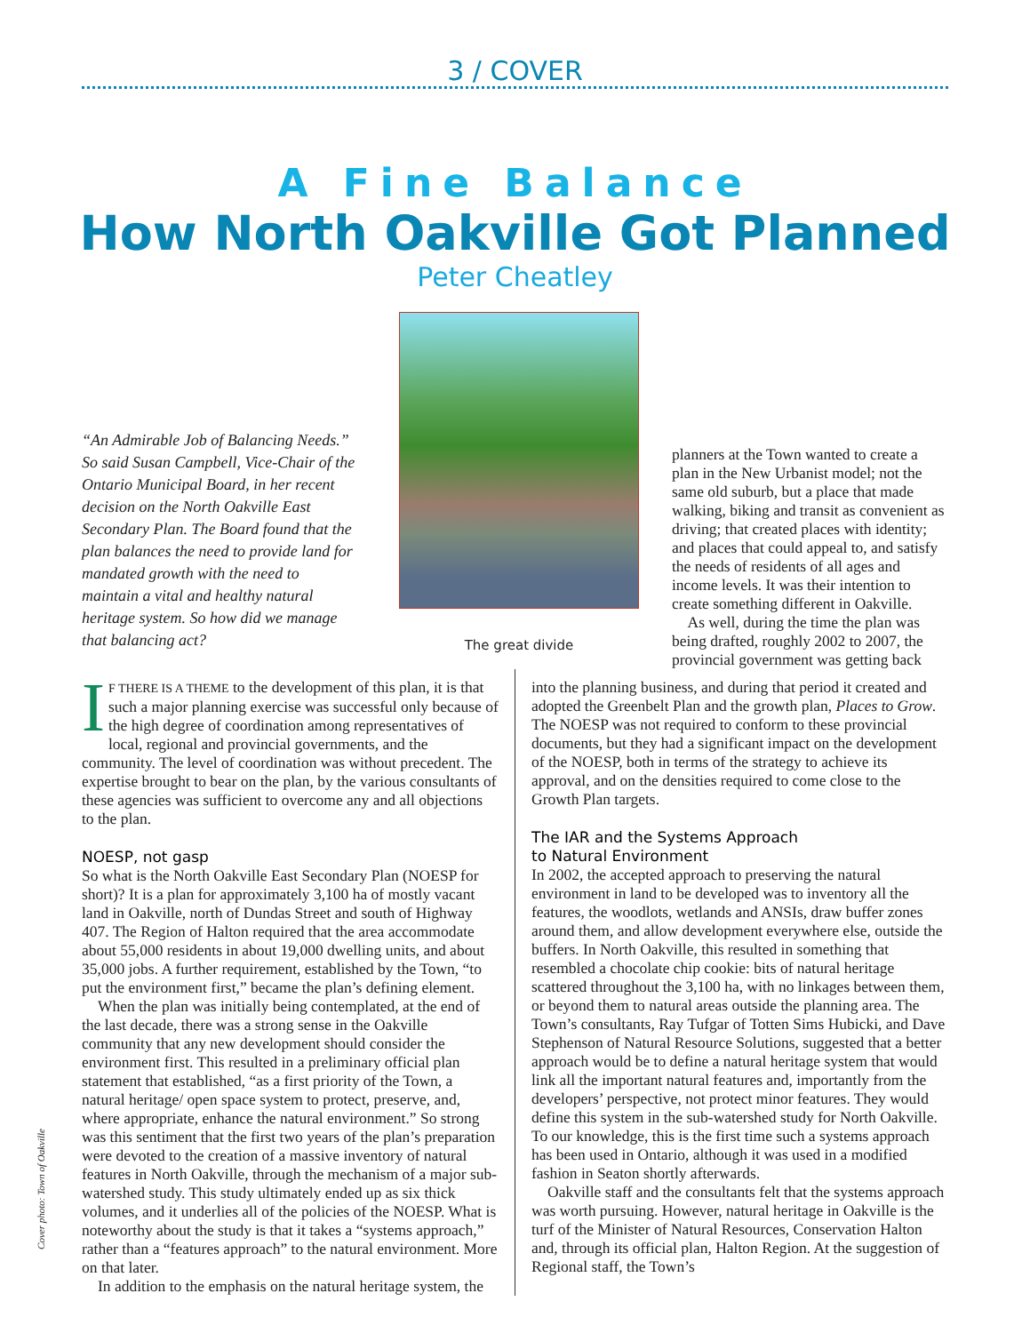3 / COVER
A Fine Balance
How North Oakville Got Planned
Peter Cheatley
“An Admirable Job of Balancing Needs.” So said Susan Campbell, Vice-Chair of the Ontario Municipal Board, in her recent decision on the North Oakville East Secondary Plan. The Board found that the plan balances the need to provide land for mandated growth with the need to maintain a vital and healthy natural heritage system. So how did we manage that balancing act?
The great divide
planners at the Town wanted to create a plan in the New Urbanist model; not the same old suburb, but a place that made walking, biking and transit as convenient as driving; that created places with identity; and places that could appeal to, and satisfy the needs of residents of all ages and income levels. It was their intention to create something different in Oakville.
As well, during the time the plan was being drafted, roughly 2002 to 2007, the provincial government was getting back
IF THERE IS A THEME to the development of this plan, it is that such a major planning exercise was successful only because of the high degree of coordination among representatives of local, regional and provincial governments, and the community. The level of coordination was without precedent. The expertise brought to bear on the plan, by the various consultants of these agencies was sufficient to overcome any and all objections to the plan.
NOESP, not gasp
So what is the North Oakville East Secondary Plan (NOESP for short)? It is a plan for approximately 3,100 ha of mostly vacant land in Oakville, north of Dundas Street and south of Highway 407. The Region of Halton required that the area accommodate about 55,000 residents in about 19,000 dwelling units, and about 35,000 jobs. A further requirement, established by the Town, “to put the environment first,” became the plan’s defining element.
When the plan was initially being contemplated, at the end of the last decade, there was a strong sense in the Oakville community that any new development should consider the environment first. This resulted in a preliminary official plan statement that established, “as a first priority of the Town, a natural heritage/ open space system to protect, preserve, and, where appropriate, enhance the natural environment.” So strong was this sentiment that the first two years of the plan’s preparation were devoted to the creation of a massive inventory of natural features in North Oakville, through the mechanism of a major sub-watershed study. This study ultimately ended up as six thick volumes, and it underlies all of the policies of the NOESP. What is noteworthy about the study is that it takes a “systems approach,” rather than a “features approach” to the natural environment. More on that later.
In addition to the emphasis on the natural heritage system, the
into the planning business, and during that period it created and adopted the Greenbelt Plan and the growth plan, Places to Grow. The NOESP was not required to conform to these provincial documents, but they had a significant impact on the development of the NOESP, both in terms of the strategy to achieve its approval, and on the densities required to come close to the Growth Plan targets.
The IAR and the Systems Approach
to Natural Environment
In 2002, the accepted approach to preserving the natural environment in land to be developed was to inventory all the features, the woodlots, wetlands and ANSIs, draw buffer zones around them, and allow development everywhere else, outside the buffers. In North Oakville, this resulted in something that resembled a chocolate chip cookie: bits of natural heritage scattered throughout the 3,100 ha, with no linkages between them, or beyond them to natural areas outside the planning area. The Town’s consultants, Ray Tufgar of Totten Sims Hubicki, and Dave Stephenson of Natural Resource Solutions, suggested that a better approach would be to define a natural heritage system that would link all the important natural features and, importantly from the developers’ perspective, not protect minor features. They would define this system in the sub-watershed study for North Oakville. To our knowledge, this is the first time such a systems approach has been used in Ontario, although it was used in a modified fashion in Seaton shortly afterwards.
Oakville staff and the consultants felt that the systems approach was worth pursuing. However, natural heritage in Oakville is the turf of the Minister of Natural Resources, Conservation Halton and, through its official plan, Halton Region. At the suggestion of Regional staff, the Town’s
Cover photo: Town of Oakville